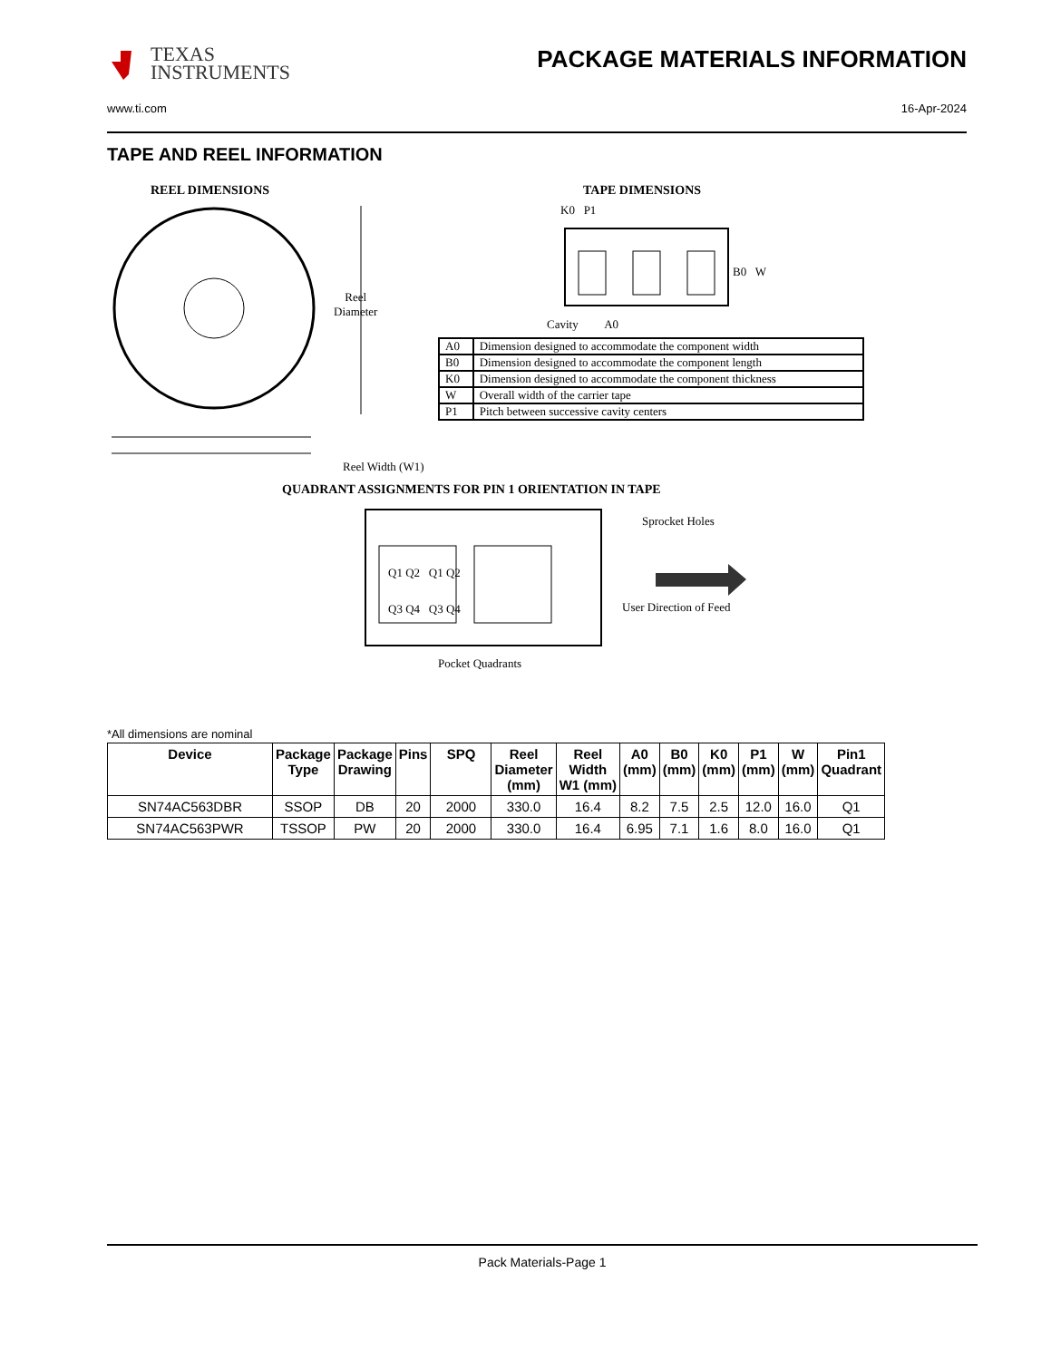TEXAS
INSTRUMENTS
PACKAGE MATERIALS INFORMATION
www.ti.com 16-Apr-2024
TAPE AND REEL INFORMATION
REEL DIMENSIONS
Reel
Diameter
Reel Width (W1)
TAPE DIMENSIONS
K0 P1
B0 W
Cavity A0
| A0 | Dimension designed to accommodate the component width |
| B0 | Dimension designed to accommodate the component length |
| K0 | Dimension designed to accommodate the component thickness |
| W | Overall width of the carrier tape |
| P1 | Pitch between successive cavity centers |
QUADRANT ASSIGNMENTS FOR PIN 1 ORIENTATION IN TAPE
Q1 Q2 Q1 Q2
Q3 Q4 Q3 Q4
Sprocket Holes
User Direction of Feed
Pocket Quadrants
*All dimensions are nominal
| Device | Package Type | Package Drawing | Pins | SPQ | Reel Diameter (mm) | Reel Width W1 (mm) | A0 (mm) | B0 (mm) | K0 (mm) | P1 (mm) | W (mm) | Pin1 Quadrant |
| --- | --- | --- | --- | --- | --- | --- | --- | --- | --- | --- | --- | --- |
| SN74AC563DBR | SSOP | DB | 20 | 2000 | 330.0 | 16.4 | 8.2 | 7.5 | 2.5 | 12.0 | 16.0 | Q1 |
| SN74AC563PWR | TSSOP | PW | 20 | 2000 | 330.0 | 16.4 | 6.95 | 7.1 | 1.6 | 8.0 | 16.0 | Q1 |
Pack Materials-Page 1